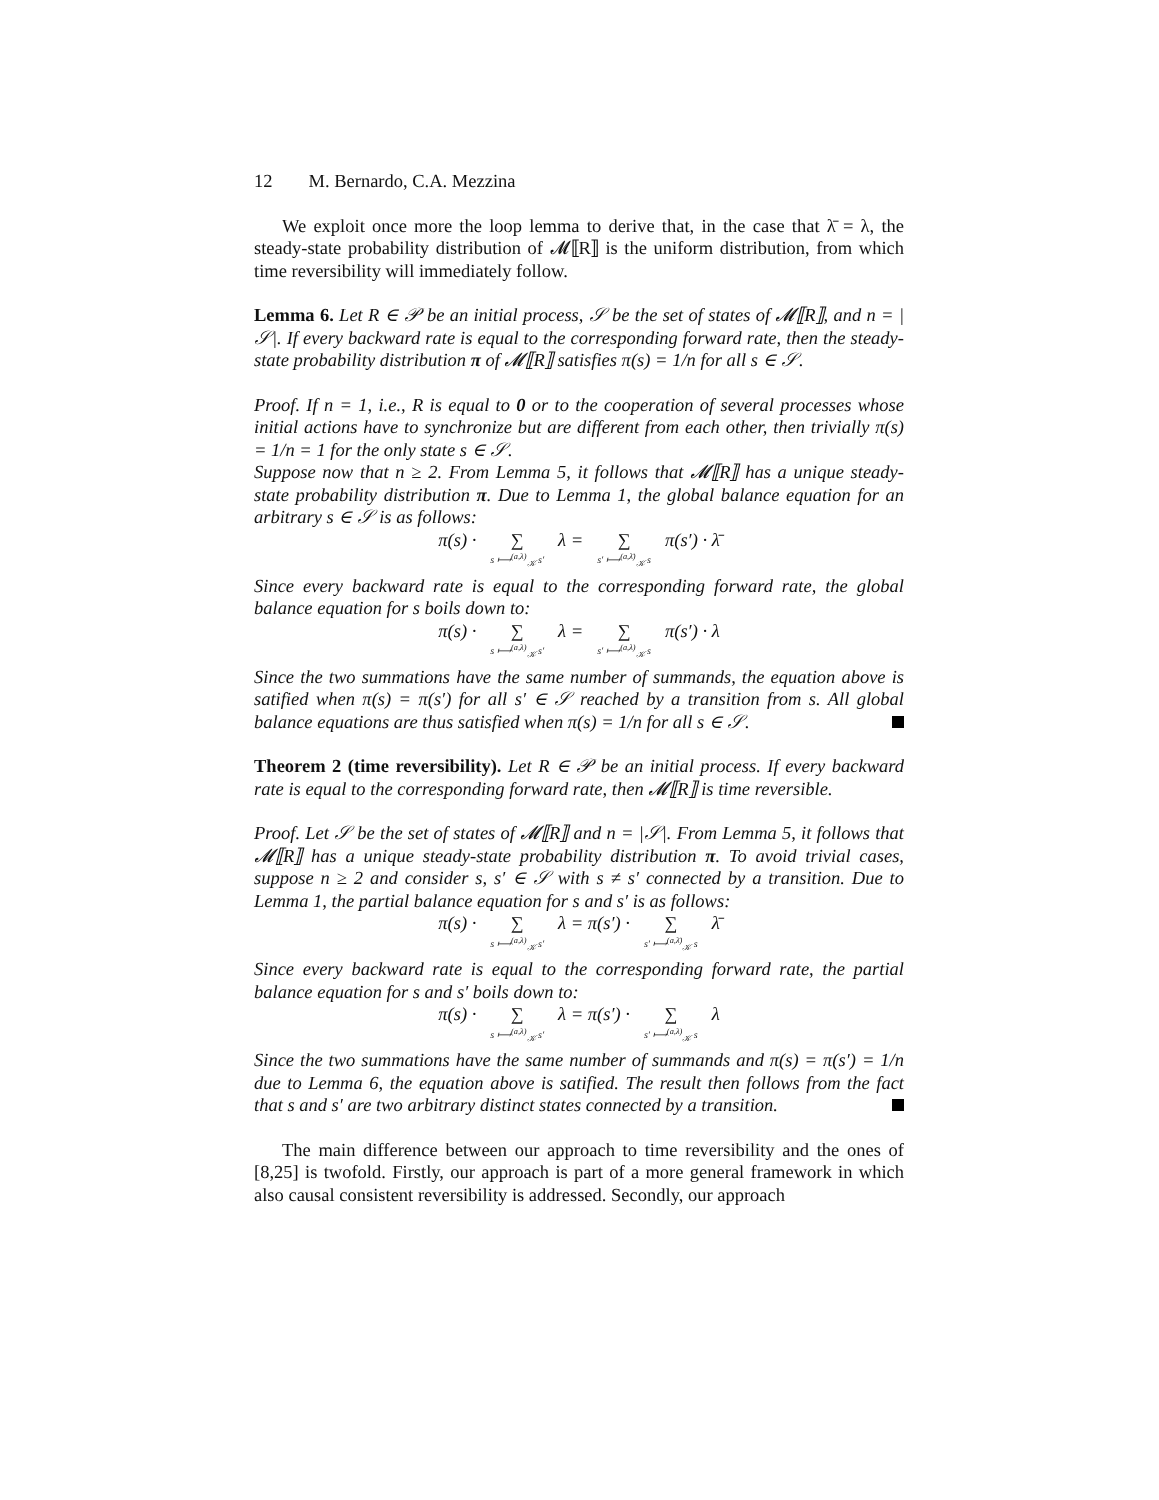12 M. Bernardo, C.A. Mezzina
We exploit once more the loop lemma to derive that, in the case that λ̄ = λ, the steady-state probability distribution of 𝓜⟦R⟧ is the uniform distribution, from which time reversibility will immediately follow.
Lemma 6. Let R ∈ 𝒫 be an initial process, 𝒮 be the set of states of 𝓜⟦R⟧, and n = |𝒮|. If every backward rate is equal to the corresponding forward rate, then the steady-state probability distribution π of 𝓜⟦R⟧ satisfies π(s) = 1/n for all s ∈ 𝒮.
Proof. If n = 1, i.e., R is equal to 0 or to the cooperation of several processes whose initial actions have to synchronize but are different from each other, then trivially π(s) = 1/n = 1 for the only state s ∈ 𝒮.
Suppose now that n ≥ 2. From Lemma 5, it follows that 𝓜⟦R⟧ has a unique steady-state probability distribution π. Due to Lemma 1, the global balance equation for an arbitrary s ∈ 𝒮 is as follows:
π(s) · ∑ s ⟼<sup>(a,λ)</sup><sub>𝒦</sub> s′ λ = ∑ s′ ⟼<sup>(a,λ̄)</sup><sub>𝒦</sub> s π(s′) · λ̄
Since every backward rate is equal to the corresponding forward rate, the global balance equation for s boils down to:
π(s) · ∑ s ⟼<sup>(a,λ)</sup><sub>𝒦</sub> s′ λ = ∑ s′ ⟼<sup>(a,λ)</sup><sub>𝒦</sub> s π(s′) · λ
Since the two summations have the same number of summands, the equation above is satified when π(s) = π(s′) for all s′ ∈ 𝒮 reached by a transition from s. All global balance equations are thus satisfied when π(s) = 1/n for all s ∈ 𝒮.
Theorem 2 (time reversibility). Let R ∈ 𝒫 be an initial process. If every backward rate is equal to the corresponding forward rate, then 𝓜⟦R⟧ is time reversible.
Proof. Let 𝒮 be the set of states of 𝓜⟦R⟧ and n = |𝒮|. From Lemma 5, it follows that 𝓜⟦R⟧ has a unique steady-state probability distribution π. To avoid trivial cases, suppose n ≥ 2 and consider s, s′ ∈ 𝒮 with s ≠ s′ connected by a transition. Due to Lemma 1, the partial balance equation for s and s′ is as follows:
π(s) · ∑ s ⟼<sup>(a,λ)</sup><sub>𝒦</sub> s′ λ = π(s′) · ∑ s′ ⟼<sup>(a,λ̄)</sup><sub>𝒦</sub> s λ̄
Since every backward rate is equal to the corresponding forward rate, the partial balance equation for s and s′ boils down to:
π(s) · ∑ s ⟼<sup>(a,λ)</sup><sub>𝒦</sub> s′ λ = π(s′) · ∑ s′ ⟼<sup>(a,λ)</sup><sub>𝒦</sub> s λ
Since the two summations have the same number of summands and π(s) = π(s′) = 1/n due to Lemma 6, the equation above is satified. The result then follows from the fact that s and s′ are two arbitrary distinct states connected by a transition.
The main difference between our approach to time reversibility and the ones of [8,25] is twofold. Firstly, our approach is part of a more general framework in which also causal consistent reversibility is addressed. Secondly, our approach